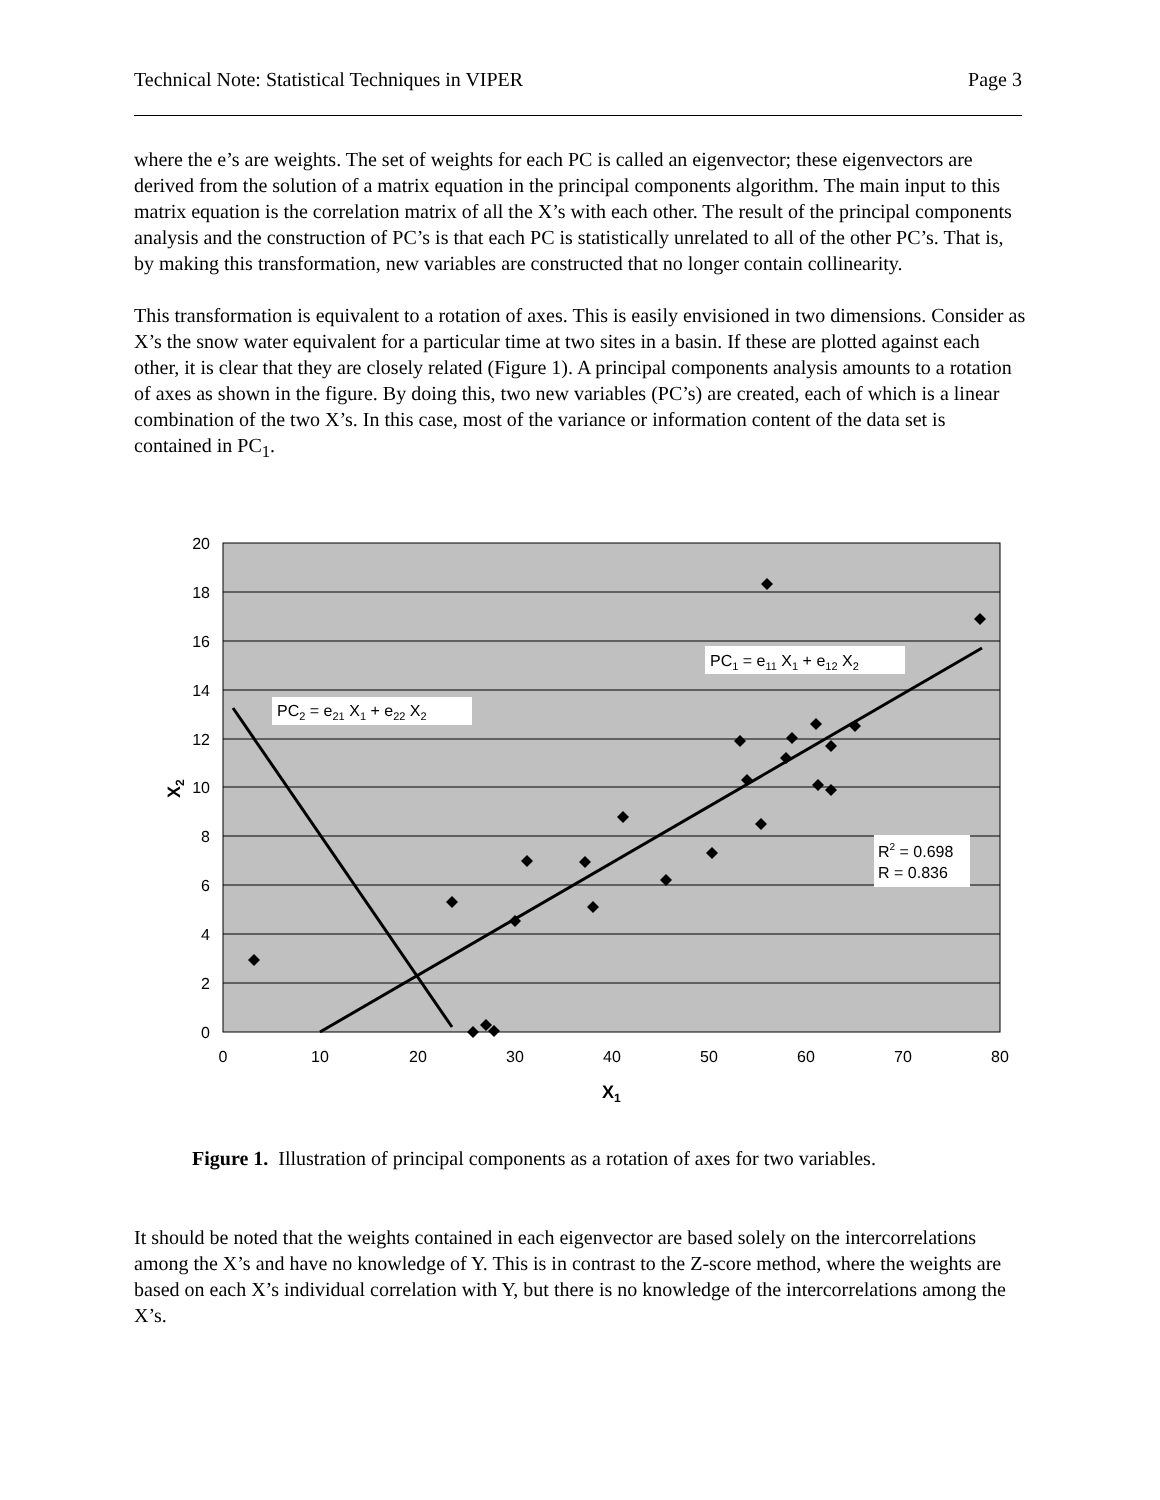Technical Note: Statistical Techniques in VIPER Page 3
where the e’s are weights. The set of weights for each PC is called an eigenvector; these eigenvectors are derived from the solution of a matrix equation in the principal components algorithm. The main input to this matrix equation is the correlation matrix of all the X’s with each other. The result of the principal components analysis and the construction of PC’s is that each PC is statistically unrelated to all of the other PC’s. That is, by making this transformation, new variables are constructed that no longer contain collinearity.
This transformation is equivalent to a rotation of axes. This is easily envisioned in two dimensions. Consider as X’s the snow water equivalent for a particular time at two sites in a basin. If these are plotted against each other, it is clear that they are closely related (Figure 1). A principal components analysis amounts to a rotation of axes as shown in the figure. By doing this, two new variables (PC’s) are created, each of which is a linear combination of the two X’s. In this case, most of the variance or information content of the data set is contained in PC<sub>1</sub>.
20
18
16
14
12
10
8
6
4
2
0
0
10
20
30
40
50
60
70
80
X1
X2
PC1 = e11 X1 + e12 X2
PC2 = e21 X1 + e22 X2
R2 = 0.698
R = 0.836
Figure 1. Illustration of principal components as a rotation of axes for two variables.
It should be noted that the weights contained in each eigenvector are based solely on the intercorrelations among the X’s and have no knowledge of Y. This is in contrast to the Z-score method, where the weights are based on each X’s individual correlation with Y, but there is no knowledge of the intercorrelations among the X’s.